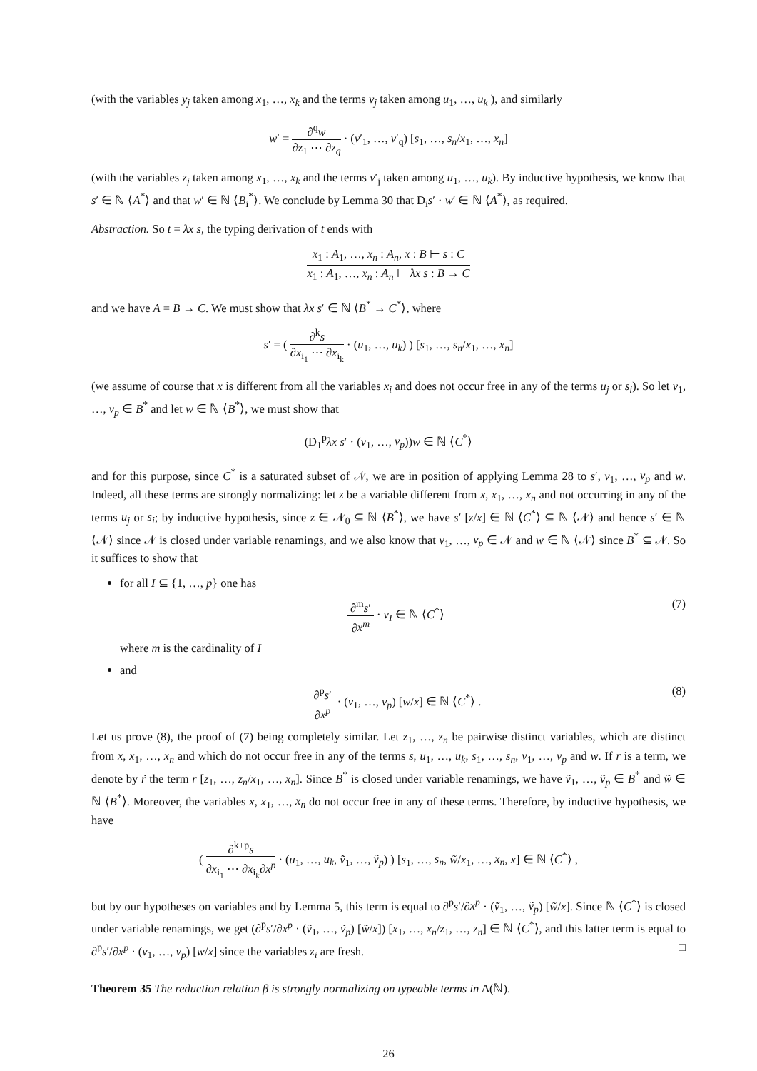(with the variables y<sub>j</sub> taken among x<sub>1</sub>, …, x<sub>k</sub> and the terms v<sub>j</sub> taken among u<sub>1</sub>, …, u<sub>k</sub> ), and similarly
w′ = ∂<sup>q</sup>w ∂z<sub>1</sub> ⋯ ∂z<sub>q</sub> · (v′<sub>1</sub>, …, v′<sub>q</sub>) [s<sub>1</sub>, …, s<sub>n</sub>/x<sub>1</sub>, …, x<sub>n</sub>]
(with the variables z<sub>j</sub> taken among x<sub>1</sub>, …, x<sub>k</sub> and the terms v′<sub>j</sub> taken among u<sub>1</sub>, …, u<sub>k</sub>). By inductive hypothesis, we know that s′ ∈ ℕ ⟨A<sup>*</sup>⟩ and that w′ ∈ ℕ ⟨B<sub>i</sub><sup>*</sup>⟩. We conclude by Lemma 30 that D<sub>i</sub>s′ · w′ ∈ ℕ ⟨A<sup>*</sup>⟩, as required.
Abstraction. So t = λx s, the typing derivation of t ends with
x<sub>1</sub> : A<sub>1</sub>, …, x<sub>n</sub> : A<sub>n</sub>, x : B ⊢ s : C x<sub>1</sub> : A<sub>1</sub>, …, x<sub>n</sub> : A<sub>n</sub> ⊢ λx s : B → C
and we have A = B → C. We must show that λx s′ ∈ ℕ ⟨B<sup>*</sup> → C<sup>*</sup>⟩, where
s′ = ( ∂<sup>k</sup>s ∂x<sub>i<sub>1</sub></sub> ⋯ ∂x<sub>i<sub>k</sub></sub> · (u<sub>1</sub>, …, u<sub>k</sub>) ) [s<sub>1</sub>, …, s<sub>n</sub>/x<sub>1</sub>, …, x<sub>n</sub>]
(we assume of course that x is different from all the variables x<sub>i</sub> and does not occur free in any of the terms u<sub>j</sub> or s<sub>i</sub>). So let v<sub>1</sub>, …, v<sub>p</sub> ∈ B<sup>*</sup> and let w ∈ ℕ ⟨B<sup>*</sup>⟩, we must show that
(D<sub>1</sub><sup>p</sup>λx s′ · (v<sub>1</sub>, …, v<sub>p</sub>))w ∈ ℕ ⟨C<sup>*</sup>⟩
and for this purpose, since C<sup>*</sup> is a saturated subset of 𝒩, we are in position of applying Lemma 28 to s′, v<sub>1</sub>, …, v<sub>p</sub> and w. Indeed, all these terms are strongly normalizing: let z be a variable different from x, x<sub>1</sub>, …, x<sub>n</sub> and not occurring in any of the terms u<sub>j</sub> or s<sub>i</sub>; by inductive hypothesis, since z ∈ 𝒩<sub>0</sub> ⊆ ℕ ⟨B<sup>*</sup>⟩, we have s′ [z/x] ∈ ℕ ⟨C<sup>*</sup>⟩ ⊆ ℕ ⟨𝒩⟩ and hence s′ ∈ ℕ ⟨𝒩⟩ since 𝒩 is closed under variable renamings, and we also know that v<sub>1</sub>, …, v<sub>p</sub> ∈ 𝒩 and w ∈ ℕ ⟨𝒩⟩ since B<sup>*</sup> ⊆ 𝒩. So it suffices to show that
for all I ⊆ {1, …, p} one has
∂<sup>m</sup>s′ ∂x<sup>m</sup> · v<sub>I</sub> ∈ ℕ ⟨C<sup>*</sup>⟩ (7)
where m is the cardinality of I
and
∂<sup>p</sup>s′ ∂x<sup>p</sup> · (v<sub>1</sub>, …, v<sub>p</sub>) [w/x] ∈ ℕ ⟨C<sup>*</sup>⟩ . (8)
Let us prove (8), the proof of (7) being completely similar. Let z<sub>1</sub>, …, z<sub>n</sub> be pairwise distinct variables, which are distinct from x, x<sub>1</sub>, …, x<sub>n</sub> and which do not occur free in any of the terms s, u<sub>1</sub>, …, u<sub>k</sub>, s<sub>1</sub>, …, s<sub>n</sub>, v<sub>1</sub>, …, v<sub>p</sub> and w. If r is a term, we denote by r̃ the term r [z<sub>1</sub>, …, z<sub>n</sub>/x<sub>1</sub>, …, x<sub>n</sub>]. Since B<sup>*</sup> is closed under variable renamings, we have ṽ<sub>1</sub>, …, ṽ<sub>p</sub> ∈ B<sup>*</sup> and w̃ ∈ ℕ ⟨B<sup>*</sup>⟩. Moreover, the variables x, x<sub>1</sub>, …, x<sub>n</sub> do not occur free in any of these terms. Therefore, by inductive hypothesis, we have
( ∂<sup>k+p</sup>s ∂x<sub>i<sub>1</sub></sub> ⋯ ∂x<sub>i<sub>k</sub></sub>∂x<sup>p</sup> · (u<sub>1</sub>, …, u<sub>k</sub>, ṽ<sub>1</sub>, …, ṽ<sub>p</sub>) ) [s<sub>1</sub>, …, s<sub>n</sub>, w̃/x<sub>1</sub>, …, x<sub>n</sub>, x] ∈ ℕ ⟨C<sup>*</sup>⟩ ,
but by our hypotheses on variables and by Lemma 5, this term is equal to ∂<sup>p</sup>s′/∂x<sup>p</sup> · (ṽ<sub>1</sub>, …, ṽ<sub>p</sub>) [w̃/x]. Since ℕ ⟨C<sup>*</sup>⟩ is closed under variable renamings, we get (∂<sup>p</sup>s′/∂x<sup>p</sup> · (ṽ<sub>1</sub>, …, ṽ<sub>p</sub>) [w̃/x]) [x<sub>1</sub>, …, x<sub>n</sub>/z<sub>1</sub>, …, z<sub>n</sub>] ∈ ℕ ⟨C<sup>*</sup>⟩, and this latter term is equal to ∂<sup>p</sup>s′/∂x<sup>p</sup> · (v<sub>1</sub>, …, v<sub>p</sub>) [w/x] since the variables z<sub>i</sub> are fresh. □
Theorem 35 The reduction relation β is strongly normalizing on typeable terms in Δ(ℕ).
26